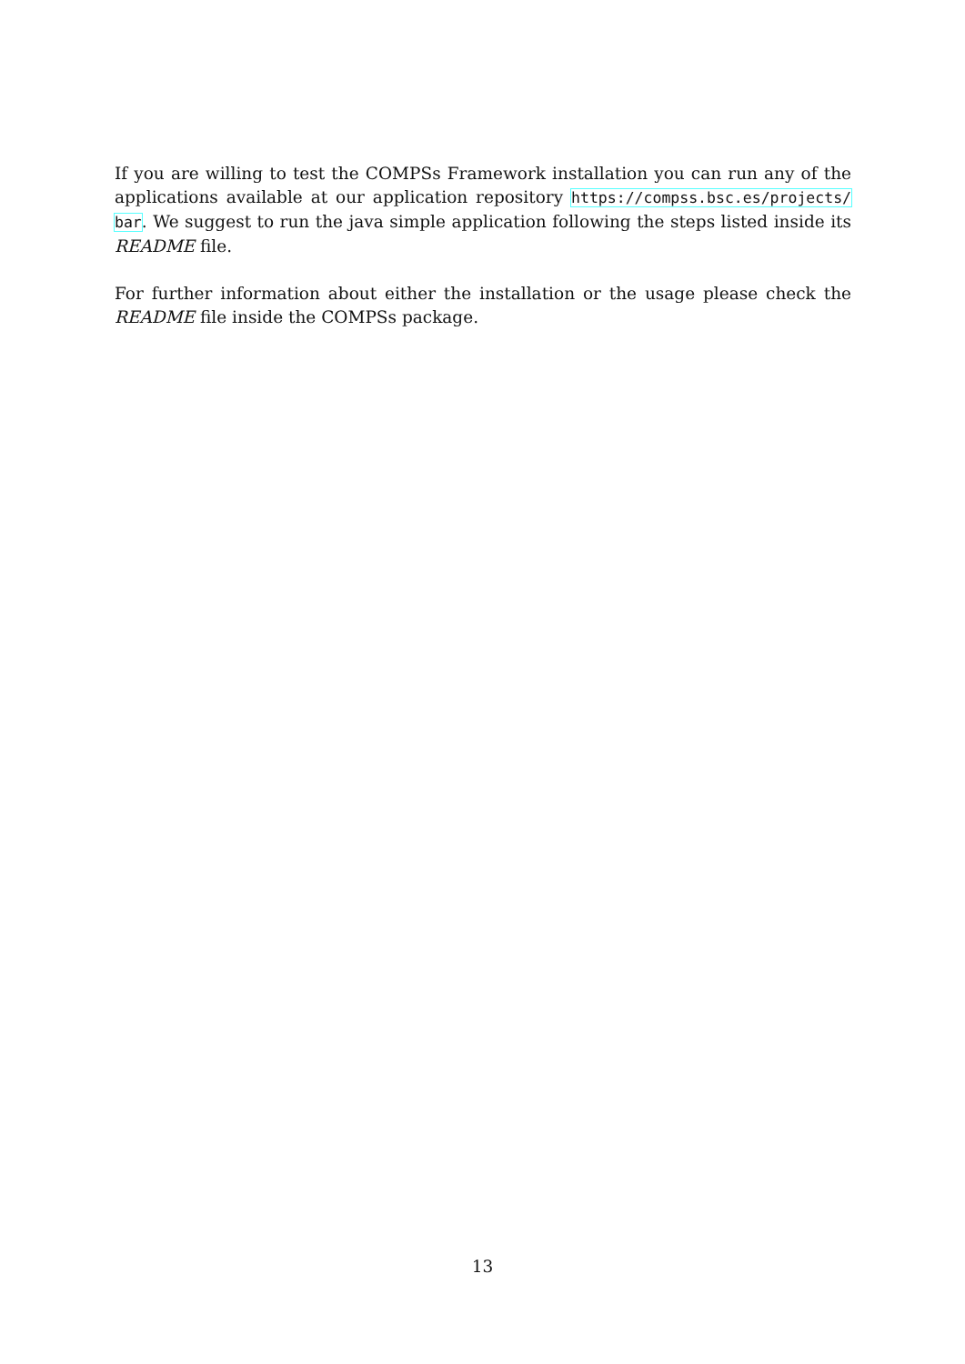If you are willing to test the COMPSs Framework installation you can run any of the applications available at our application repository https://compss.bsc.es/projects/ bar. We suggest to run the java simple application following the steps listed inside its README file.
For further information about either the installation or the usage please check the README file inside the COMPSs package.
13